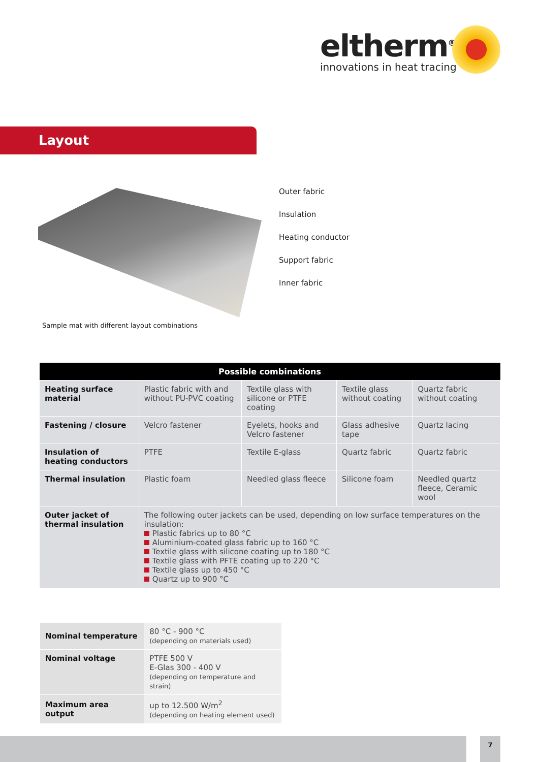eltherm<sup>®</sup>
innovations in heat tracing
Layout
Outer fabric
Insulation
Heating conductor
Support fabric
Inner fabric
Sample mat with different layout combinations
| Possible combinations | | | | |
| --- | --- | --- | --- | --- |
| Heating surface material | Plastic fabric with and without PU-PVC coating | Textile glass with silicone or PTFE coating | Textile glass without coating | Quartz fabric without coating |
| Fastening / closure | Velcro fastener | Eyelets, hooks and Velcro fastener | Glass adhesive tape | Quartz lacing |
| Insulation of heating conductors | PTFE | Textile E-glass | Quartz fabric | Quartz fabric |
| Thermal insulation | Plastic foam | Needled glass fleece | Silicone foam | Needled quartz fleece, Ceramic wool |
| Outer jacket of thermal insulation | The following outer jackets can be used, depending on low surface temperatures on the insulation: Plastic fabrics up to 80 °C Aluminium-coated glass fabric up to 160 °C Textile glass with silicone coating up to 180 °C Textile glass with PFTE coating up to 220 °C Textile glass up to 450 °C Quartz up to 900 °C | | | |
| Nominal temperature | 80 °C - 900 °C (depending on materials used) |
| Nominal voltage | PTFE 500 V E-Glas 300 - 400 V (depending on temperature and strain) |
| Maximum area output | up to 12.500 W/m<sup>2</sup> (depending on heating element used) |
7